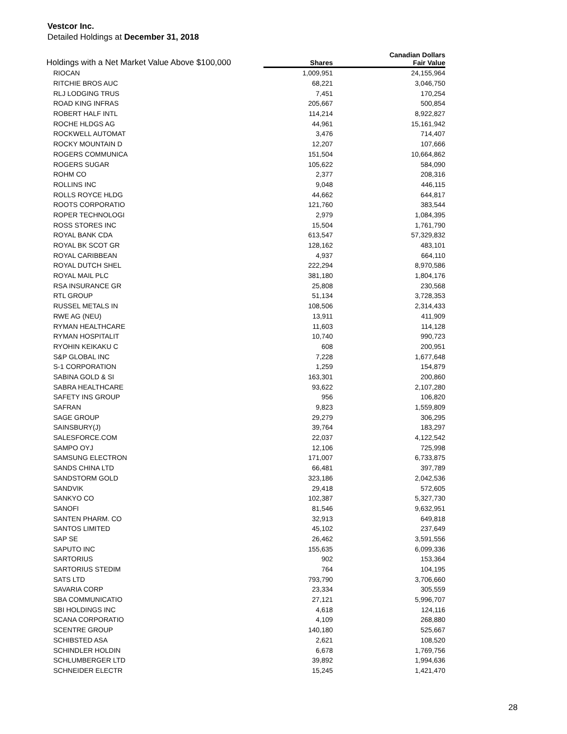Vestcor Inc.
Detailed Holdings at December 31, 2018
| Holdings with a Net Market Value Above $100,000 | Shares | Canadian Dollars Fair Value |
| --- | --- | --- |
| RIOCAN | 1,009,951 | 24,155,964 |
| RITCHIE BROS AUC | 68,221 | 3,046,750 |
| RLJ LODGING TRUS | 7,451 | 170,254 |
| ROAD KING INFRAS | 205,667 | 500,854 |
| ROBERT HALF INTL | 114,214 | 8,922,827 |
| ROCHE HLDGS AG | 44,961 | 15,161,942 |
| ROCKWELL AUTOMAT | 3,476 | 714,407 |
| ROCKY MOUNTAIN D | 12,207 | 107,666 |
| ROGERS COMMUNICA | 151,504 | 10,664,862 |
| ROGERS SUGAR | 105,622 | 584,090 |
| ROHM CO | 2,377 | 208,316 |
| ROLLINS INC | 9,048 | 446,115 |
| ROLLS ROYCE HLDG | 44,662 | 644,817 |
| ROOTS CORPORATIO | 121,760 | 383,544 |
| ROPER TECHNOLOGI | 2,979 | 1,084,395 |
| ROSS STORES INC | 15,504 | 1,761,790 |
| ROYAL BANK CDA | 613,547 | 57,329,832 |
| ROYAL BK SCOT GR | 128,162 | 483,101 |
| ROYAL CARIBBEAN | 4,937 | 664,110 |
| ROYAL DUTCH SHEL | 222,294 | 8,970,586 |
| ROYAL MAIL PLC | 381,180 | 1,804,176 |
| RSA INSURANCE GR | 25,808 | 230,568 |
| RTL GROUP | 51,134 | 3,728,353 |
| RUSSEL METALS IN | 108,506 | 2,314,433 |
| RWE AG (NEU) | 13,911 | 411,909 |
| RYMAN HEALTHCARE | 11,603 | 114,128 |
| RYMAN HOSPITALIT | 10,740 | 990,723 |
| RYOHIN KEIKAKU C | 608 | 200,951 |
| S&P GLOBAL INC | 7,228 | 1,677,648 |
| S-1 CORPORATION | 1,259 | 154,879 |
| SABINA GOLD & SI | 163,301 | 200,860 |
| SABRA HEALTHCARE | 93,622 | 2,107,280 |
| SAFETY INS GROUP | 956 | 106,820 |
| SAFRAN | 9,823 | 1,559,809 |
| SAGE GROUP | 29,279 | 306,295 |
| SAINSBURY(J) | 39,764 | 183,297 |
| SALESFORCE.COM | 22,037 | 4,122,542 |
| SAMPO OYJ | 12,106 | 725,998 |
| SAMSUNG ELECTRON | 171,007 | 6,733,875 |
| SANDS CHINA LTD | 66,481 | 397,789 |
| SANDSTORM GOLD | 323,186 | 2,042,536 |
| SANDVIK | 29,418 | 572,605 |
| SANKYO CO | 102,387 | 5,327,730 |
| SANOFI | 81,546 | 9,632,951 |
| SANTEN PHARM. CO | 32,913 | 649,818 |
| SANTOS LIMITED | 45,102 | 237,649 |
| SAP SE | 26,462 | 3,591,556 |
| SAPUTO INC | 155,635 | 6,099,336 |
| SARTORIUS | 902 | 153,364 |
| SARTORIUS STEDIM | 764 | 104,195 |
| SATS LTD | 793,790 | 3,706,660 |
| SAVARIA CORP | 23,334 | 305,559 |
| SBA COMMUNICATIO | 27,121 | 5,996,707 |
| SBI HOLDINGS INC | 4,618 | 124,116 |
| SCANA CORPORATIO | 4,109 | 268,880 |
| SCENTRE GROUP | 140,180 | 525,667 |
| SCHIBSTED ASA | 2,621 | 108,520 |
| SCHINDLER HOLDIN | 6,678 | 1,769,756 |
| SCHLUMBERGER LTD | 39,892 | 1,994,636 |
| SCHNEIDER ELECTR | 15,245 | 1,421,470 |
28